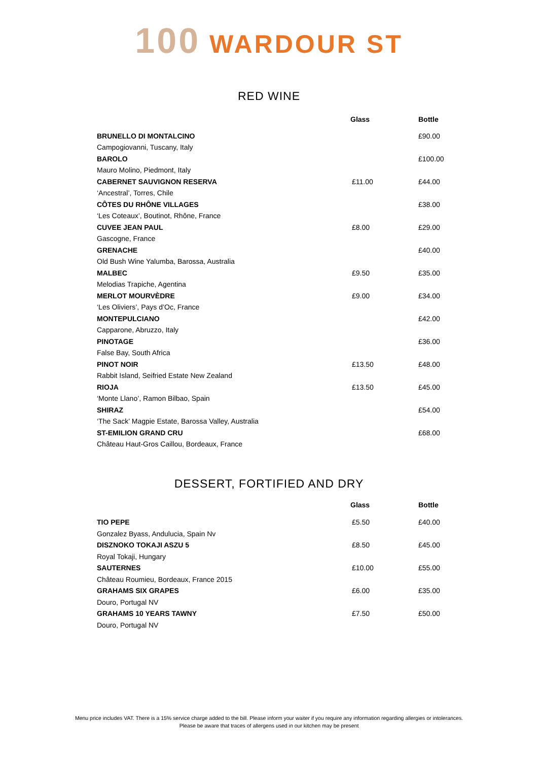100 WARDOUR ST
RED WINE
| | Glass | Bottle |
| --- | --- | --- |
| BRUNELLO DI MONTALCINO | | £90.00 |
| Campogiovanni, Tuscany, Italy | | |
| BAROLO | | £100.00 |
| Mauro Molino, Piedmont, Italy | | |
| CABERNET SAUVIGNON RESERVA | £11.00 | £44.00 |
| ‘Ancestral’, Torres, Chile | | |
| CÔTES DU RHÔNE VILLAGES | | £38.00 |
| ‘Les Coteaux’, Boutinot, Rhône, France | | |
| CUVEE JEAN PAUL | £8.00 | £29.00 |
| Gascogne, France | | |
| GRENACHE | | £40.00 |
| Old Bush Wine Yalumba, Barossa, Australia | | |
| MALBEC | £9.50 | £35.00 |
| Melodias Trapiche, Agentina | | |
| MERLOT MOURVÈDRE | £9.00 | £34.00 |
| ‘Les Oliviers’, Pays d’Oc, France | | |
| MONTEPULCIANO | | £42.00 |
| Capparone, Abruzzo, Italy | | |
| PINOTAGE | | £36.00 |
| False Bay, South Africa | | |
| PINOT NOIR | £13.50 | £48.00 |
| Rabbit Island, Seifried Estate New Zealand | | |
| RIOJA | £13.50 | £45.00 |
| ‘Monte Llano’, Ramon Bilbao, Spain | | |
| SHIRAZ | | £54.00 |
| ‘The Sack’ Magpie Estate, Barossa Valley, Australia | | |
| ST-EMILION GRAND CRU | | £68.00 |
| Château Haut-Gros Caillou, Bordeaux, France | | |
DESSERT, FORTIFIED AND DRY
| | Glass | Bottle |
| --- | --- | --- |
| TIO PEPE | £5.50 | £40.00 |
| Gonzalez Byass, Andulucia, Spain Nv | | |
| DISZNOKO TOKAJI ASZU 5 | £8.50 | £45.00 |
| Royal Tokaji, Hungary | | |
| SAUTERNES | £10.00 | £55.00 |
| Château Roumieu, Bordeaux, France 2015 | | |
| GRAHAMS SIX GRAPES | £6.00 | £35.00 |
| Douro, Portugal NV | | |
| GRAHAMS 10 YEARS TAWNY | £7.50 | £50.00 |
| Douro, Portugal NV | | |
Menu price includes VAT. There is a 15% service charge added to the bill. Please inform your waiter if you require any information regarding allergies or intolerances.
Please be aware that traces of allergens used in our kitchen may be present